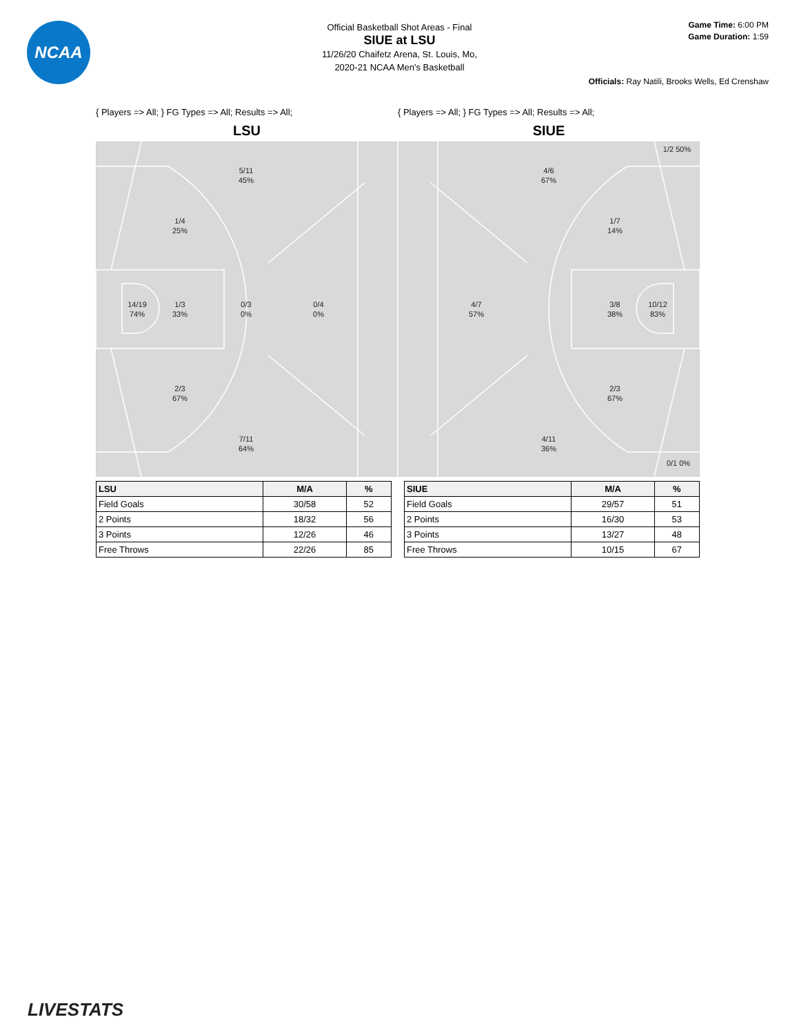NCAA
Official Basketball Shot Areas - Final
SIUE at LSU
11/26/20 Chaifetz Arena, St. Louis, Mo,
2020-21 NCAA Men's Basketball
Game Time: 6:00 PM
Game Duration: 1:59
Officials: Ray Natili, Brooks Wells, Ed Crenshaw
{ Players => All; } FG Types => All; Results => All; { Players => All; } FG Types => All; Results => All;
LSU SIUE
5/11
45%
1/4
25%
14/19
74%
1/3
33%
0/3
0%
0/4
0%
2/3
67%
7/11
64%
1/2 50%
4/6
67%
1/7
14%
4/7
57%
3/8
38%
10/12
83%
2/3
67%
4/11
36%
0/1 0%
| LSU | M/A | % |
| --- | --- | --- |
| Field Goals | 30/58 | 52 |
| 2 Points | 18/32 | 56 |
| 3 Points | 12/26 | 46 |
| Free Throws | 22/26 | 85 |
| SIUE | M/A | % |
| --- | --- | --- |
| Field Goals | 29/57 | 51 |
| 2 Points | 16/30 | 53 |
| 3 Points | 13/27 | 48 |
| Free Throws | 10/15 | 67 |
LIVESTATS